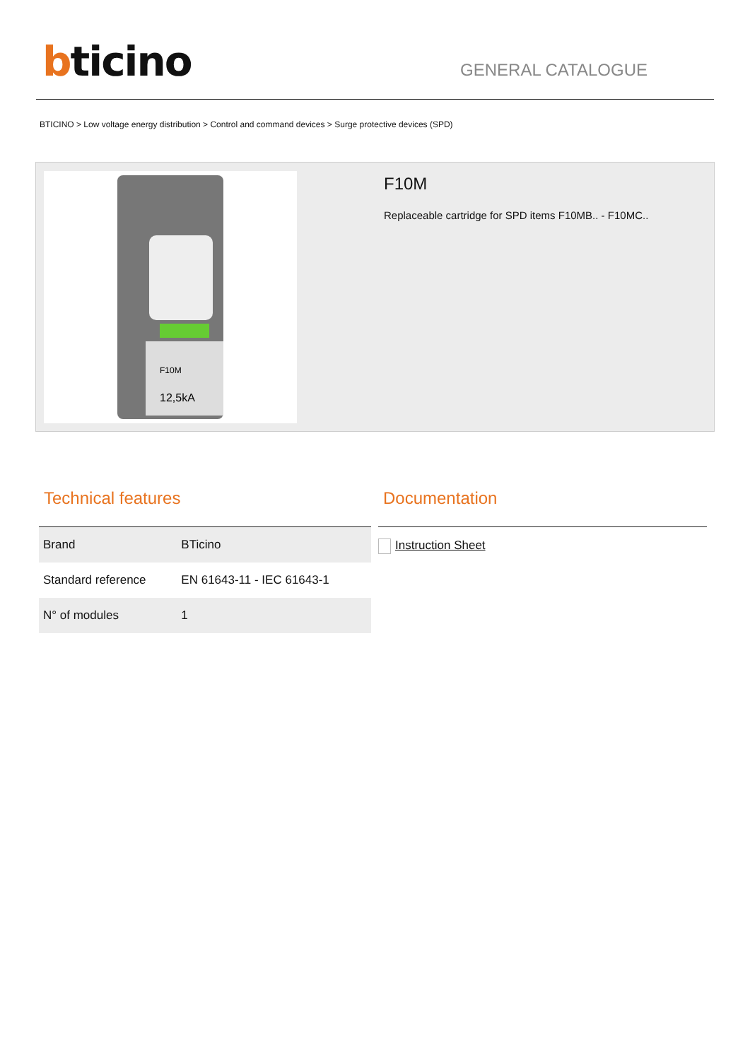bticino
GENERAL CATALOGUE
BTICINO > Low voltage energy distribution > Control and command devices > Surge protective devices (SPD)
F10M
12,5kA
F10M
Replaceable cartridge for SPD items F10MB.. - F10MC..
Technical features
| Brand | BTicino |
| Standard reference | EN 61643-11 - IEC 61643-1 |
| N° of modules | 1 |
Documentation
Instruction Sheet